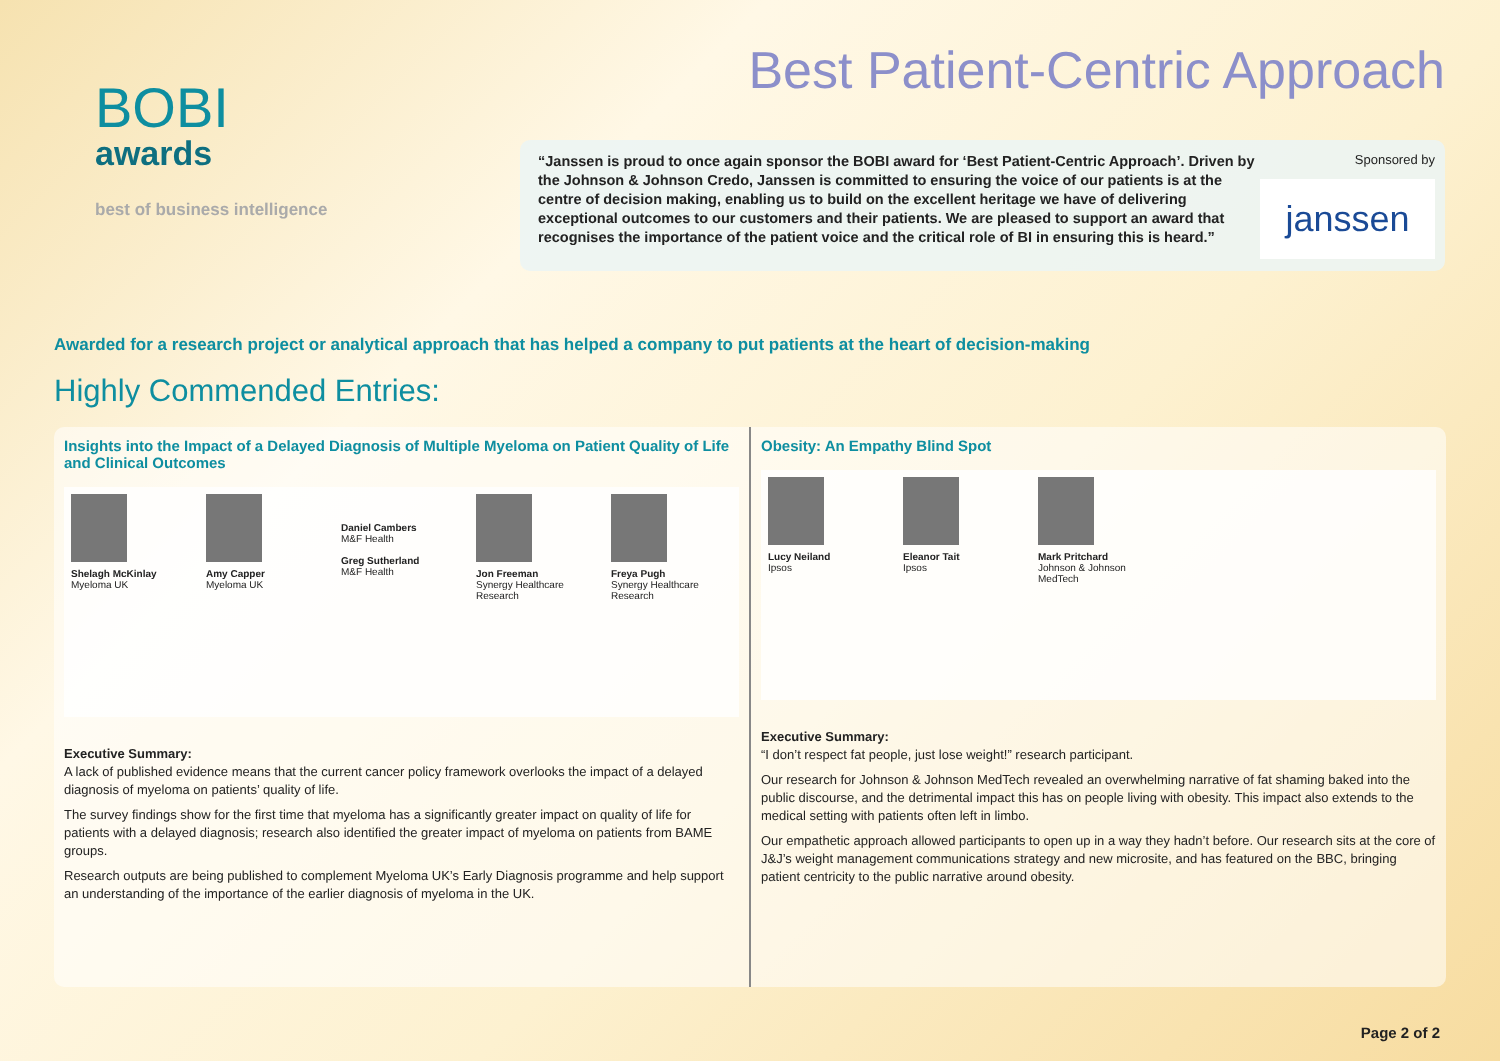BOBI
awards
best of business intelligence
Best Patient-Centric Approach
“Janssen is proud to once again sponsor the BOBI award for ‘Best Patient-Centric Approach’. Driven by the Johnson & Johnson Credo, Janssen is committed to ensuring the voice of our patients is at the centre of decision making, enabling us to build on the excellent heritage we have of delivering exceptional outcomes to our customers and their patients. We are pleased to support an award that recognises the importance of the patient voice and the critical role of BI in ensuring this is heard.”
Sponsored by
janssen
Awarded for a research project or analytical approach that has helped a company to put patients at the heart of decision-making
Highly Commended Entries:
Insights into the Impact of a Delayed Diagnosis of Multiple Myeloma on Patient Quality of Life and Clinical Outcomes
Shelagh McKinlay
Myeloma UK
Amy Capper
Myeloma UK
Daniel Cambers
M&F Health
Greg Sutherland
M&F Health
Jon Freeman
Synergy Healthcare Research
Freya Pugh
Synergy Healthcare Research
Executive Summary:
A lack of published evidence means that the current cancer policy framework overlooks the impact of a delayed diagnosis of myeloma on patients’ quality of life.
The survey findings show for the first time that myeloma has a significantly greater impact on quality of life for patients with a delayed diagnosis; research also identified the greater impact of myeloma on patients from BAME groups.
Research outputs are being published to complement Myeloma UK’s Early Diagnosis programme and help support an understanding of the importance of the earlier diagnosis of myeloma in the UK.
Obesity: An Empathy Blind Spot
Lucy Neiland
Ipsos
Eleanor Tait
Ipsos
Mark Pritchard
Johnson & Johnson MedTech
Executive Summary:
“I don’t respect fat people, just lose weight!” research participant.
Our research for Johnson & Johnson MedTech revealed an overwhelming narrative of fat shaming baked into the public discourse, and the detrimental impact this has on people living with obesity. This impact also extends to the medical setting with patients often left in limbo.
Our empathetic approach allowed participants to open up in a way they hadn’t before. Our research sits at the core of J&J’s weight management communications strategy and new microsite, and has featured on the BBC, bringing patient centricity to the public narrative around obesity.
Page 2 of 2